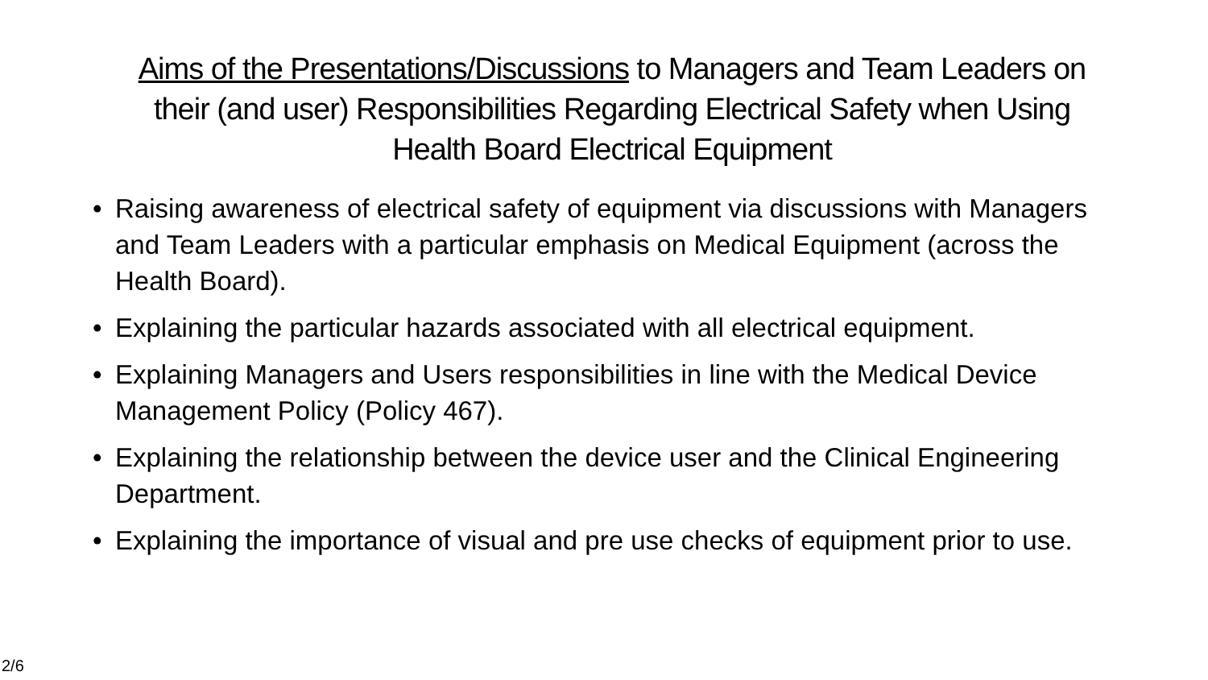Aims of the Presentations/Discussions to Managers and Team Leaders on their (and user) Responsibilities Regarding Electrical Safety when Using Health Board Electrical Equipment
• Raising awareness of electrical safety of equipment via discussions with Managers and Team Leaders with a particular emphasis on Medical Equipment (across the Health Board).
• Explaining the particular hazards associated with all electrical equipment.
• Explaining Managers and Users responsibilities in line with the Medical Device Management Policy (Policy 467).
• Explaining the relationship between the device user and the Clinical Engineering Department.
• Explaining the importance of visual and pre use checks of equipment prior to use.
2/6